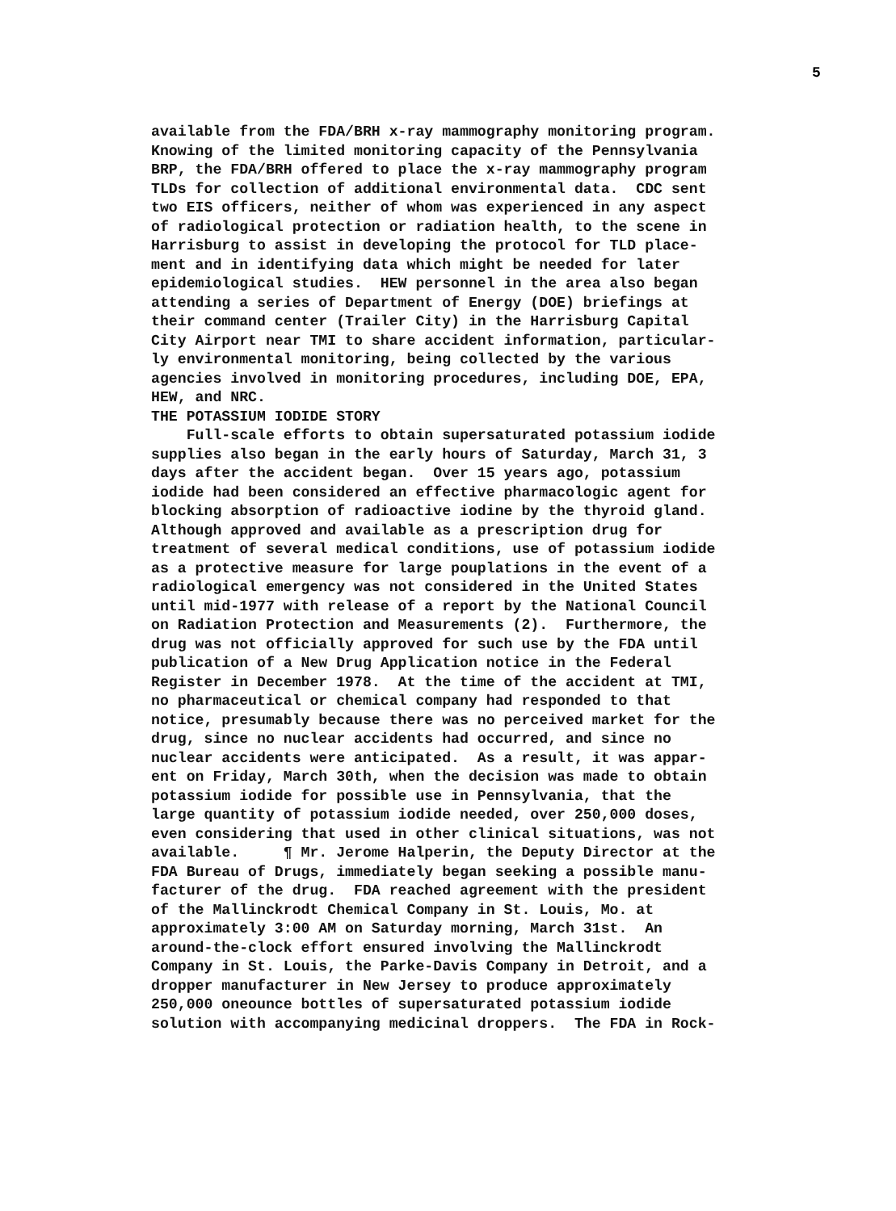5
available from the FDA/BRH x-ray mammography monitoring program. Knowing of the limited monitoring capacity of the Pennsylvania BRP, the FDA/BRH offered to place the x-ray mammography program TLDs for collection of additional environmental data. CDC sent two EIS officers, neither of whom was experienced in any aspect of radiological protection or radiation health, to the scene in Harrisburg to assist in developing the protocol for TLD place- ment and in identifying data which might be needed for later epidemiological studies. HEW personnel in the area also began attending a series of Department of Energy (DOE) briefings at their command center (Trailer City) in the Harrisburg Capital City Airport near TMI to share accident information, particular- ly environmental monitoring, being collected by the various agencies involved in monitoring procedures, including DOE, EPA, HEW, and NRC. THE POTASSIUM IODIDE STORY Full-scale efforts to obtain supersaturated potassium iodide supplies also began in the early hours of Saturday, March 31, 3 days after the accident began. Over 15 years ago, potassium iodide had been considered an effective pharmacologic agent for blocking absorption of radioactive iodine by the thyroid gland. Although approved and available as a prescription drug for treatment of several medical conditions, use of potassium iodide as a protective measure for large pouplations in the event of a radiological emergency was not considered in the United States until mid-1977 with release of a report by the National Council on Radiation Protection and Measurements (2). Furthermore, the drug was not officially approved for such use by the FDA until publication of a New Drug Application notice in the Federal Register in December 1978. At the time of the accident at TMI, no pharmaceutical or chemical company had responded to that notice, presumably because there was no perceived market for the drug, since no nuclear accidents had occurred, and since no nuclear accidents were anticipated. As a result, it was appar- ent on Friday, March 30th, when the decision was made to obtain potassium iodide for possible use in Pennsylvania, that the large quantity of potassium iodide needed, over 250,000 doses, even considering that used in other clinical situations, was not available. ¶ Mr. Jerome Halperin, the Deputy Director at the FDA Bureau of Drugs, immediately began seeking a possible manu- facturer of the drug. FDA reached agreement with the president of the Mallinckrodt Chemical Company in St. Louis, Mo. at approximately 3:00 AM on Saturday morning, March 31st. An around-the-clock effort ensured involving the Mallinckrodt Company in St. Louis, the Parke-Davis Company in Detroit, and a dropper manufacturer in New Jersey to produce approximately 250,000 oneounce bottles of supersaturated potassium iodide solution with accompanying medicinal droppers. The FDA in Rock-